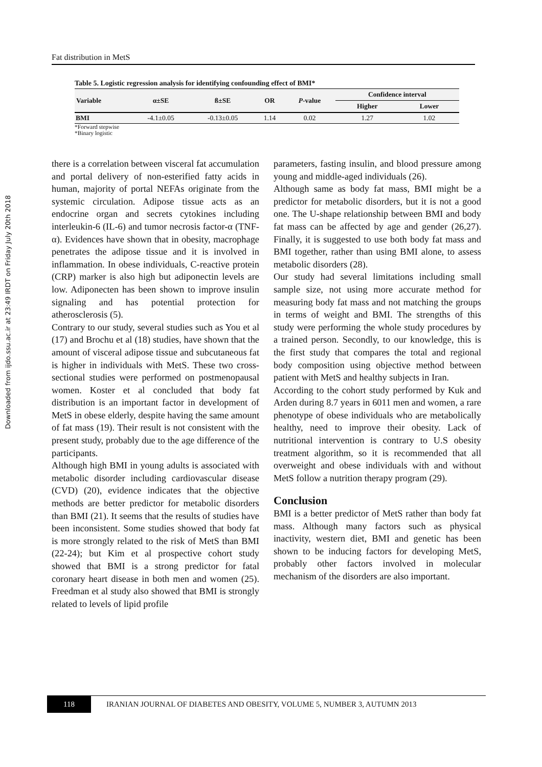Downloaded from ijdo.ssu.ac.ir at 23:49 IRDT on Friday July 20th 2018
Fat distribution in MetS
Table 5. Logistic regression analysis for identifying confounding effect of BMI*
| Variable | α±SE | ß±SE | OR | P -value | Confidence interval | |
| --- | --- | --- | --- | --- | --- | --- |
| | | | | | Higher | Lower |
| BMI | -4.1±0.05 | -0.13±0.05 | 1.14 | 0.02 | 1.27 | 1.02 |
*Forward stepwise
*Binary logistic
there is a correlation between visceral fat accumulation and portal delivery of non-esterified fatty acids in human, majority of portal NEFAs originate from the systemic circulation. Adipose tissue acts as an endocrine organ and secrets cytokines including interleukin-6 (IL-6) and tumor necrosis factor-α (TNF-α). Evidences have shown that in obesity, macrophage penetrates the adipose tissue and it is involved in inflammation. In obese individuals, C-reactive protein (CRP) marker is also high but adiponectin levels are low. Adiponecten has been shown to improve insulin signaling and has potential protection for atherosclerosis (5).
Contrary to our study, several studies such as You et al (17) and Brochu et al (18) studies, have shown that the amount of visceral adipose tissue and subcutaneous fat is higher in individuals with MetS. These two cross-sectional studies were performed on postmenopausal women. Koster et al concluded that body fat distribution is an important factor in development of MetS in obese elderly, despite having the same amount of fat mass (19). Their result is not consistent with the present study, probably due to the age difference of the participants.
Although high BMI in young adults is associated with metabolic disorder including cardiovascular disease (CVD) (20), evidence indicates that the objective methods are better predictor for metabolic disorders than BMI (21). It seems that the results of studies have been inconsistent. Some studies showed that body fat is more strongly related to the risk of MetS than BMI (22-24); but Kim et al prospective cohort study showed that BMI is a strong predictor for fatal coronary heart disease in both men and women (25). Freedman et al study also showed that BMI is strongly related to levels of lipid profile
parameters, fasting insulin, and blood pressure among young and middle-aged individuals (26).
Although same as body fat mass, BMI might be a predictor for metabolic disorders, but it is not a good one. The U-shape relationship between BMI and body fat mass can be affected by age and gender (26,27). Finally, it is suggested to use both body fat mass and BMI together, rather than using BMI alone, to assess metabolic disorders (28).
Our study had several limitations including small sample size, not using more accurate method for measuring body fat mass and not matching the groups in terms of weight and BMI. The strengths of this study were performing the whole study procedures by a trained person. Secondly, to our knowledge, this is the first study that compares the total and regional body composition using objective method between patient with MetS and healthy subjects in Iran.
According to the cohort study performed by Kuk and Arden during 8.7 years in 6011 men and women, a rare phenotype of obese individuals who are metabolically healthy, need to improve their obesity. Lack of nutritional intervention is contrary to U.S obesity treatment algorithm, so it is recommended that all overweight and obese individuals with and without MetS follow a nutrition therapy program (29).
Conclusion
BMI is a better predictor of MetS rather than body fat mass. Although many factors such as physical inactivity, western diet, BMI and genetic has been shown to be inducing factors for developing MetS, probably other factors involved in molecular mechanism of the disorders are also important.
118
IRANIAN JOURNAL OF DIABETES AND OBESITY, VOLUME 5, NUMBER 3, AUTUMN 2013